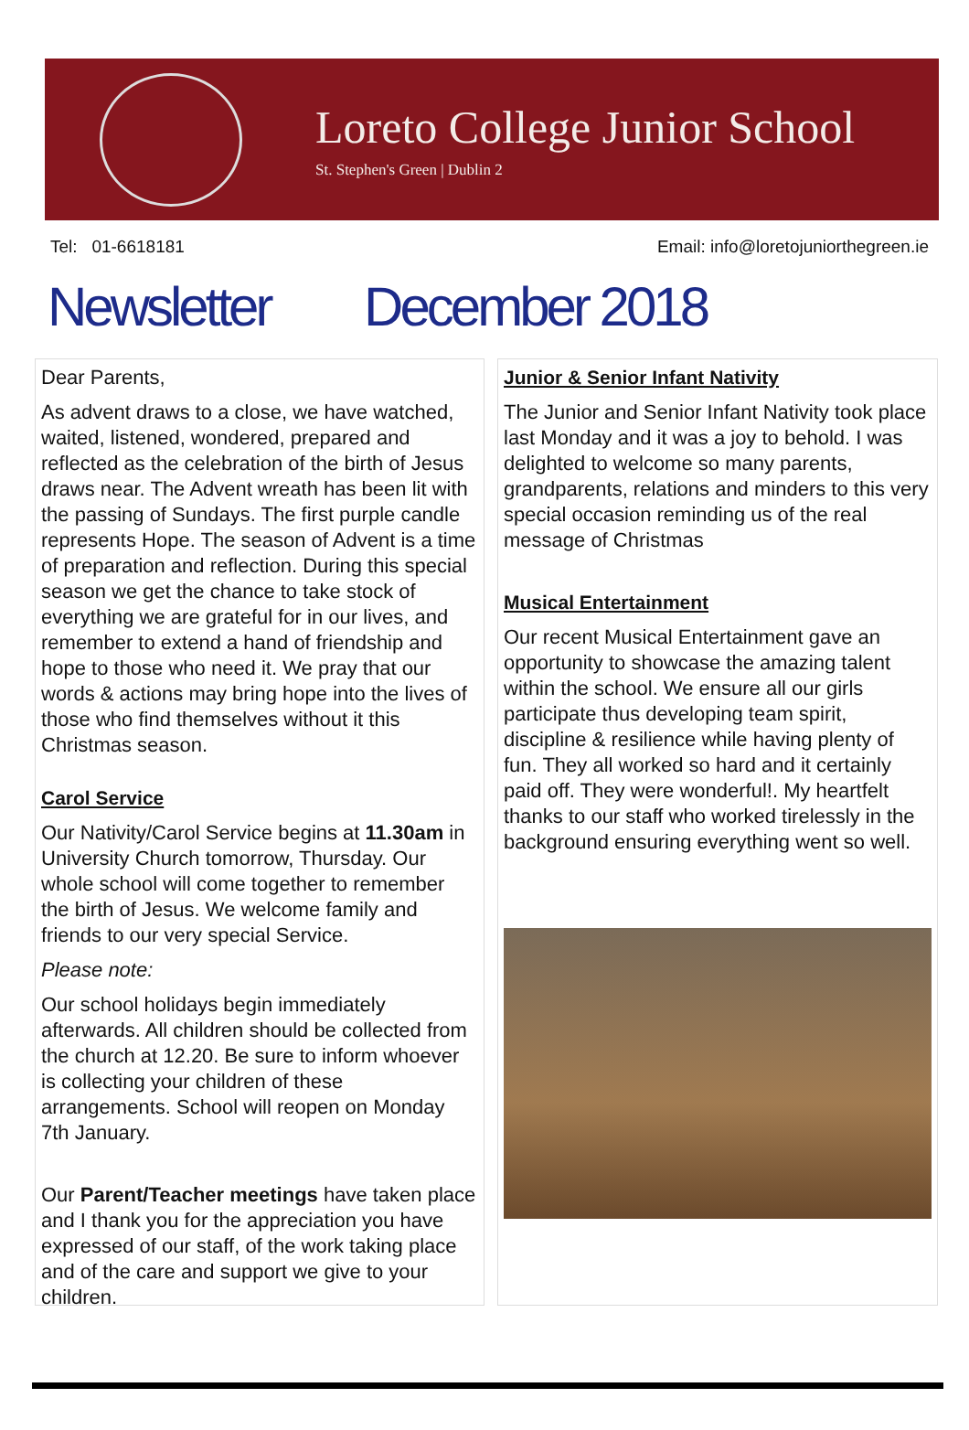Loreto College Junior School
St. Stephen's Green | Dublin 2
Tel: 01-6618181 Email: info@loretojuniorthegreen.ie
Newsletter December 2018
Dear Parents,
As advent draws to a close, we have watched, waited, listened, wondered, prepared and reflected as the celebration of the birth of Jesus draws near. The Advent wreath has been lit with the passing of Sundays. The first purple candle represents Hope. The season of Advent is a time of preparation and reflection. During this special season we get the chance to take stock of everything we are grateful for in our lives, and remember to extend a hand of friendship and hope to those who need it. We pray that our words & actions may bring hope into the lives of those who find themselves without it this Christmas season.
Carol Service
Our Nativity/Carol Service begins at 11.30am in University Church tomorrow, Thursday. Our whole school will come together to remember the birth of Jesus. We welcome family and friends to our very special Service.
Please note:
Our school holidays begin immediately afterwards. All children should be collected from the church at 12.20. Be sure to inform whoever is collecting your children of these arrangements. School will reopen on Monday 7th January.
Our Parent/Teacher meetings have taken place and I thank you for the appreciation you have expressed of our staff, of the work taking place and of the care and support we give to your children.
Junior & Senior Infant Nativity
The Junior and Senior Infant Nativity took place last Monday and it was a joy to behold. I was delighted to welcome so many parents, grandparents, relations and minders to this very special occasion reminding us of the real message of Christmas
Musical Entertainment
Our recent Musical Entertainment gave an opportunity to showcase the amazing talent within the school. We ensure all our girls participate thus developing team spirit, discipline & resilience while having plenty of fun. They all worked so hard and it certainly paid off. They were wonderful!. My heartfelt thanks to our staff who worked tirelessly in the background ensuring everything went so well.